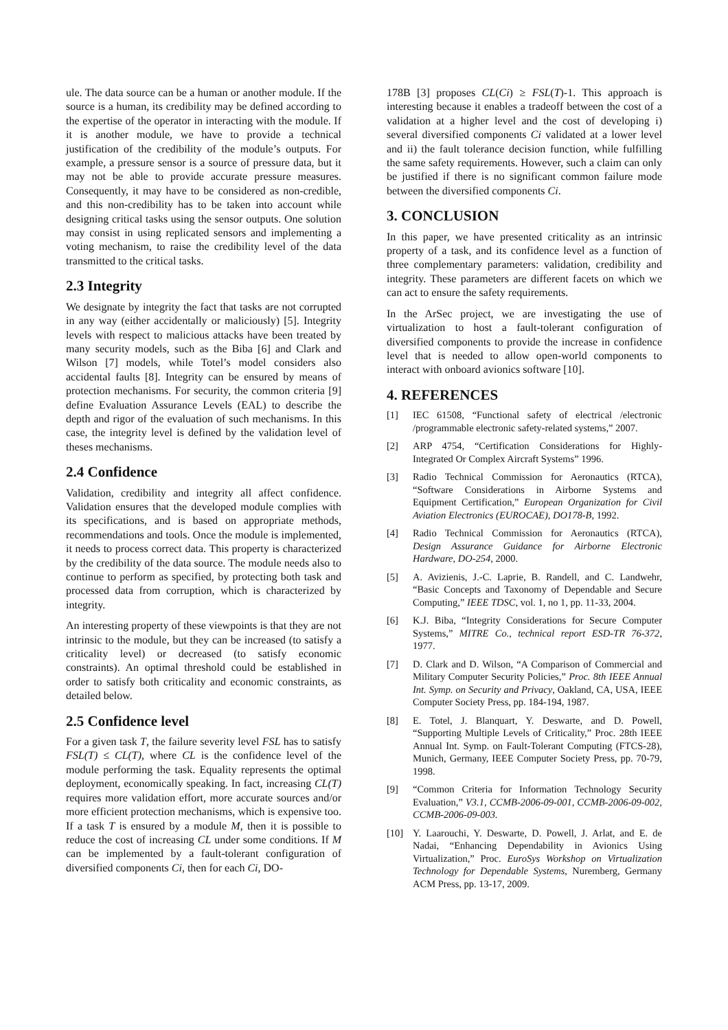ule. The data source can be a human or another module. If the source is a human, its credibility may be defined according to the expertise of the operator in interacting with the module. If it is another module, we have to provide a technical justification of the credibility of the module’s outputs. For example, a pressure sensor is a source of pressure data, but it may not be able to provide accurate pressure measures. Consequently, it may have to be considered as non-credible, and this non-credibility has to be taken into account while designing critical tasks using the sensor outputs. One solution may consist in using replicated sensors and implementing a voting mechanism, to raise the credibility level of the data transmitted to the critical tasks.
2.3 Integrity
We designate by integrity the fact that tasks are not corrupted in any way (either accidentally or maliciously) [5]. Integrity levels with respect to malicious attacks have been treated by many security models, such as the Biba [6] and Clark and Wilson [7] models, while Totel’s model considers also accidental faults [8]. Integrity can be ensured by means of protection mechanisms. For security, the common criteria [9] define Evaluation Assurance Levels (EAL) to describe the depth and rigor of the evaluation of such mechanisms. In this case, the integrity level is defined by the validation level of theses mechanisms.
2.4 Confidence
Validation, credibility and integrity all affect confidence. Validation ensures that the developed module complies with its specifications, and is based on appropriate methods, recommendations and tools. Once the module is implemented, it needs to process correct data. This property is characterized by the credibility of the data source. The module needs also to continue to perform as specified, by protecting both task and processed data from corruption, which is characterized by integrity.
An interesting property of these viewpoints is that they are not intrinsic to the module, but they can be increased (to satisfy a criticality level) or decreased (to satisfy economic constraints). An optimal threshold could be established in order to satisfy both criticality and economic constraints, as detailed below.
2.5 Confidence level
For a given task T, the failure severity level FSL has to satisfy FSL(T) ≤ CL(T), where CL is the confidence level of the module performing the task. Equality represents the optimal deployment, economically speaking. In fact, increasing CL(T) requires more validation effort, more accurate sources and/or more efficient protection mechanisms, which is expensive too. If a task T is ensured by a module M, then it is possible to reduce the cost of increasing CL under some conditions. If M can be implemented by a fault-tolerant configuration of diversified components Ci, then for each Ci, DO-
178B [3] proposes CL(Ci) ≥ FSL(T)-1. This approach is interesting because it enables a tradeoff between the cost of a validation at a higher level and the cost of developing i) several diversified components Ci validated at a lower level and ii) the fault tolerance decision function, while fulfilling the same safety requirements. However, such a claim can only be justified if there is no significant common failure mode between the diversified components Ci.
3. CONCLUSION
In this paper, we have presented criticality as an intrinsic property of a task, and its confidence level as a function of three complementary parameters: validation, credibility and integrity. These parameters are different facets on which we can act to ensure the safety requirements.
In the ArSec project, we are investigating the use of virtualization to host a fault-tolerant configuration of diversified components to provide the increase in confidence level that is needed to allow open-world components to interact with onboard avionics software [10].
4. REFERENCES
[1] IEC 61508, “Functional safety of electrical /electronic /programmable electronic safety-related systems,” 2007.
[2] ARP 4754, “Certification Considerations for Highly-Integrated Or Complex Aircraft Systems” 1996.
[3] Radio Technical Commission for Aeronautics (RTCA), “Software Considerations in Airborne Systems and Equipment Certification,” European Organization for Civil Aviation Electronics (EUROCAE), DO178-B, 1992.
[4] Radio Technical Commission for Aeronautics (RTCA), Design Assurance Guidance for Airborne Electronic Hardware, DO-254, 2000.
[5] A. Avizienis, J.-C. Laprie, B. Randell, and C. Landwehr, “Basic Concepts and Taxonomy of Dependable and Secure Computing,” IEEE TDSC, vol. 1, no 1, pp. 11-33, 2004.
[6] K.J. Biba, “Integrity Considerations for Secure Computer Systems,” MITRE Co., technical report ESD-TR 76-372, 1977.
[7] D. Clark and D. Wilson, “A Comparison of Commercial and Military Computer Security Policies,” Proc. 8th IEEE Annual Int. Symp. on Security and Privacy, Oakland, CA, USA, IEEE Computer Society Press, pp. 184-194, 1987.
[8] E. Totel, J. Blanquart, Y. Deswarte, and D. Powell, “Supporting Multiple Levels of Criticality,” Proc. 28th IEEE Annual Int. Symp. on Fault-Tolerant Computing (FTCS-28), Munich, Germany, IEEE Computer Society Press, pp. 70-79, 1998.
[9] “Common Criteria for Information Technology Security Evaluation,” V3.1, CCMB-2006-09-001, CCMB-2006-09-002, CCMB-2006-09-003.
[10] Y. Laarouchi, Y. Deswarte, D. Powell, J. Arlat, and E. de Nadai, “Enhancing Dependability in Avionics Using Virtualization,” Proc. EuroSys Workshop on Virtualization Technology for Dependable Systems, Nuremberg, Germany ACM Press, pp. 13-17, 2009.